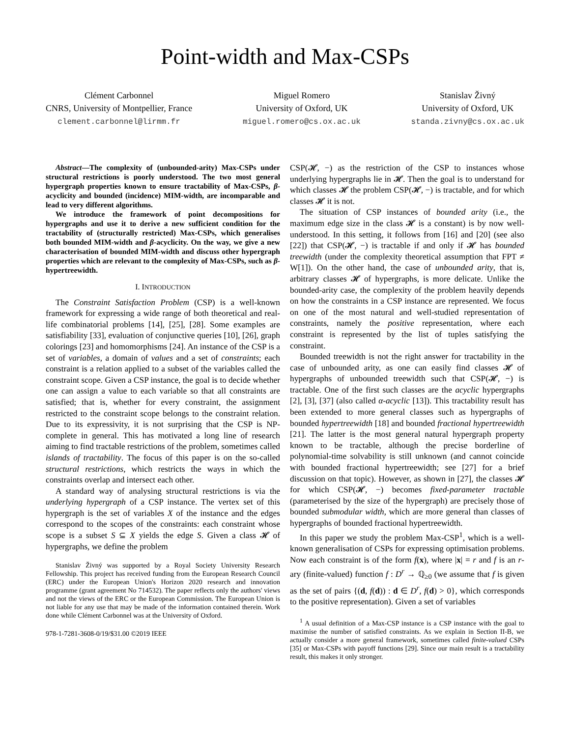Point-width and Max-CSPs
Clément Carbonnel
CNRS, University of Montpellier, France
clement.carbonnel@lirmm.fr
Miguel Romero
University of Oxford, UK
miguel.romero@cs.ox.ac.uk
Stanislav Živný
University of Oxford, UK
standa.zivny@cs.ox.ac.uk
Abstract—The complexity of (unbounded-arity) Max-CSPs under structural restrictions is poorly understood. The two most general hypergraph properties known to ensure tractability of Max-CSPs, β-acyclicity and bounded (incidence) MIM-width, are incomparable and lead to very different algorithms.
We introduce the framework of point decompositions for hypergraphs and use it to derive a new sufficient condition for the tractability of (structurally restricted) Max-CSPs, which generalises both bounded MIM-width and β-acyclicity. On the way, we give a new characterisation of bounded MIM-width and discuss other hypergraph properties which are relevant to the complexity of Max-CSPs, such as β-hypertreewidth.
I. INTRODUCTION
The Constraint Satisfaction Problem (CSP) is a well-known framework for expressing a wide range of both theoretical and real-life combinatorial problems [14], [25], [28]. Some examples are satisfiability [33], evaluation of conjunctive queries [10], [26], graph colorings [23] and homomorphisms [24]. An instance of the CSP is a set of variables, a domain of values and a set of constraints; each constraint is a relation applied to a subset of the variables called the constraint scope. Given a CSP instance, the goal is to decide whether one can assign a value to each variable so that all constraints are satisfied; that is, whether for every constraint, the assignment restricted to the constraint scope belongs to the constraint relation. Due to its expressivity, it is not surprising that the CSP is NP-complete in general. This has motivated a long line of research aiming to find tractable restrictions of the problem, sometimes called islands of tractability. The focus of this paper is on the so-called structural restrictions, which restricts the ways in which the constraints overlap and intersect each other.
A standard way of analysing structural restrictions is via the underlying hypergraph of a CSP instance. The vertex set of this hypergraph is the set of variables X of the instance and the edges correspond to the scopes of the constraints: each constraint whose scope is a subset S ⊆ X yields the edge S. Given a class 𝓗 of hypergraphs, we define the problem
Stanislav Živný was supported by a Royal Society University Research Fellowship. This project has received funding from the European Research Council (ERC) under the European Union's Horizon 2020 research and innovation programme (grant agreement No 714532). The paper reflects only the authors' views and not the views of the ERC or the European Commission. The European Union is not liable for any use that may be made of the information contained therein. Work done while Clément Carbonnel was at the University of Oxford.
978-1-7281-3608-0/19/$31.00 ©2019 IEEE
CSP(𝓗, −) as the restriction of the CSP to instances whose underlying hypergraphs lie in 𝓗. Then the goal is to understand for which classes 𝓗 the problem CSP(𝓗, −) is tractable, and for which classes 𝓗 it is not.
The situation of CSP instances of bounded arity (i.e., the maximum edge size in the class 𝓗 is a constant) is by now well-understood. In this setting, it follows from [16] and [20] (see also [22]) that CSP(𝓗, −) is tractable if and only if 𝓗 has bounded treewidth (under the complexity theoretical assumption that FPT ≠ W[1]). On the other hand, the case of unbounded arity, that is, arbitrary classes 𝓗 of hypergraphs, is more delicate. Unlike the bounded-arity case, the complexity of the problem heavily depends on how the constraints in a CSP instance are represented. We focus on one of the most natural and well-studied representation of constraints, namely the positive representation, where each constraint is represented by the list of tuples satisfying the constraint.
Bounded treewidth is not the right answer for tractability in the case of unbounded arity, as one can easily find classes 𝓗 of hypergraphs of unbounded treewidth such that CSP(𝓗, −) is tractable. One of the first such classes are the acyclic hypergraphs [2], [3], [37] (also called α-acyclic [13]). This tractability result has been extended to more general classes such as hypergraphs of bounded hypertreewidth [18] and bounded fractional hypertreewidth [21]. The latter is the most general natural hypergraph property known to be tractable, although the precise borderline of polynomial-time solvability is still unknown (and cannot coincide with bounded fractional hypertreewidth; see [27] for a brief discussion on that topic). However, as shown in [27], the classes 𝓗 for which CSP(𝓗, −) becomes fixed-parameter tractable (parameterised by the size of the hypergraph) are precisely those of bounded submodular width, which are more general than classes of hypergraphs of bounded fractional hypertreewidth.
In this paper we study the problem Max-CSP<sup>1</sup>, which is a well-known generalisation of CSPs for expressing optimisation problems. Now each constraint is of the form f(x), where |x| = r and f is an r-ary (finite-valued) function f : D<sup>r</sup> → ℚ<sub>≥0</sub> (we assume that f is given as the set of pairs {(d, f(d)) : d ∈ D<sup>r</sup>, f(d) > 0}, which corresponds to the positive representation). Given a set of variables
<sup>1</sup> A usual definition of a Max-CSP instance is a CSP instance with the goal to maximise the number of satisfied constraints. As we explain in Section II-B, we actually consider a more general framework, sometimes called finite-valued CSPs [35] or Max-CSPs with payoff functions [29]. Since our main result is a tractability result, this makes it only stronger.